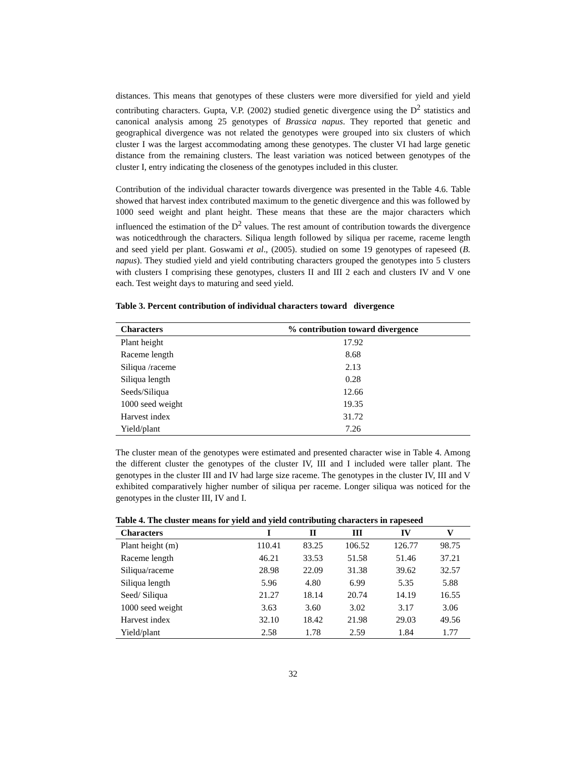distances. This means that genotypes of these clusters were more diversified for yield and yield contributing characters. Gupta, V.P. (2002) studied genetic divergence using the D<sup>2</sup> statistics and canonical analysis among 25 genotypes of Brassica napus. They reported that genetic and geographical divergence was not related the genotypes were grouped into six clusters of which cluster I was the largest accommodating among these genotypes. The cluster VI had large genetic distance from the remaining clusters. The least variation was noticed between genotypes of the cluster I, entry indicating the closeness of the genotypes included in this cluster.
Contribution of the individual character towards divergence was presented in the Table 4.6. Table showed that harvest index contributed maximum to the genetic divergence and this was followed by 1000 seed weight and plant height. These means that these are the major characters which influenced the estimation of the D<sup>2</sup> values. The rest amount of contribution towards the divergence was noticedthrough the characters. Siliqua length followed by siliqua per raceme, raceme length and seed yield per plant. Goswami et al., (2005). studied on some 19 genotypes of rapeseed (B. napus). They studied yield and yield contributing characters grouped the genotypes into 5 clusters with clusters I comprising these genotypes, clusters II and III 2 each and clusters IV and V one each. Test weight days to maturing and seed yield.
Table 3. Percent contribution of individual characters toward divergence
| Characters | % contribution toward divergence |
| --- | --- |
| Plant height | 17.92 |
| Raceme length | 8.68 |
| Siliqua /raceme | 2.13 |
| Siliqua length | 0.28 |
| Seeds/Siliqua | 12.66 |
| 1000 seed weight | 19.35 |
| Harvest index | 31.72 |
| Yield/plant | 7.26 |
The cluster mean of the genotypes were estimated and presented character wise in Table 4. Among the different cluster the genotypes of the cluster IV, III and I included were taller plant. The genotypes in the cluster III and IV had large size raceme. The genotypes in the cluster IV, III and V exhibited comparatively higher number of siliqua per raceme. Longer siliqua was noticed for the genotypes in the cluster III, IV and I.
Table 4. The cluster means for yield and yield contributing characters in rapeseed
| Characters | I | II | III | IV | V |
| --- | --- | --- | --- | --- | --- |
| Plant height (m) | 110.41 | 83.25 | 106.52 | 126.77 | 98.75 |
| Raceme length | 46.21 | 33.53 | 51.58 | 51.46 | 37.21 |
| Siliqua/raceme | 28.98 | 22.09 | 31.38 | 39.62 | 32.57 |
| Siliqua length | 5.96 | 4.80 | 6.99 | 5.35 | 5.88 |
| Seed/ Siliqua | 21.27 | 18.14 | 20.74 | 14.19 | 16.55 |
| 1000 seed weight | 3.63 | 3.60 | 3.02 | 3.17 | 3.06 |
| Harvest index | 32.10 | 18.42 | 21.98 | 29.03 | 49.56 |
| Yield/plant | 2.58 | 1.78 | 2.59 | 1.84 | 1.77 |
32